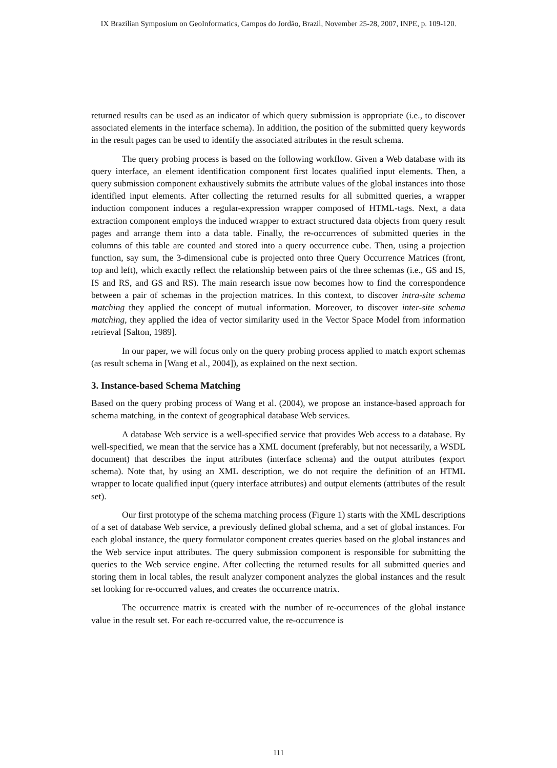IX Brazilian Symposium on GeoInformatics, Campos do Jordão, Brazil, November 25-28, 2007, INPE, p. 109-120.
returned results can be used as an indicator of which query submission is appropriate (i.e., to discover associated elements in the interface schema). In addition, the position of the submitted query keywords in the result pages can be used to identify the associated attributes in the result schema.
The query probing process is based on the following workflow. Given a Web database with its query interface, an element identification component first locates qualified input elements. Then, a query submission component exhaustively submits the attribute values of the global instances into those identified input elements. After collecting the returned results for all submitted queries, a wrapper induction component induces a regular-expression wrapper composed of HTML-tags. Next, a data extraction component employs the induced wrapper to extract structured data objects from query result pages and arrange them into a data table. Finally, the re-occurrences of submitted queries in the columns of this table are counted and stored into a query occurrence cube. Then, using a projection function, say sum, the 3-dimensional cube is projected onto three Query Occurrence Matrices (front, top and left), which exactly reflect the relationship between pairs of the three schemas (i.e., GS and IS, IS and RS, and GS and RS). The main research issue now becomes how to find the correspondence between a pair of schemas in the projection matrices. In this context, to discover intra-site schema matching they applied the concept of mutual information. Moreover, to discover inter-site schema matching, they applied the idea of vector similarity used in the Vector Space Model from information retrieval [Salton, 1989].
In our paper, we will focus only on the query probing process applied to match export schemas (as result schema in [Wang et al., 2004]), as explained on the next section.
3. Instance-based Schema Matching
Based on the query probing process of Wang et al. (2004), we propose an instance-based approach for schema matching, in the context of geographical database Web services.
A database Web service is a well-specified service that provides Web access to a database. By well-specified, we mean that the service has a XML document (preferably, but not necessarily, a WSDL document) that describes the input attributes (interface schema) and the output attributes (export schema). Note that, by using an XML description, we do not require the definition of an HTML wrapper to locate qualified input (query interface attributes) and output elements (attributes of the result set).
Our first prototype of the schema matching process (Figure 1) starts with the XML descriptions of a set of database Web service, a previously defined global schema, and a set of global instances. For each global instance, the query formulator component creates queries based on the global instances and the Web service input attributes. The query submission component is responsible for submitting the queries to the Web service engine. After collecting the returned results for all submitted queries and storing them in local tables, the result analyzer component analyzes the global instances and the result set looking for re-occurred values, and creates the occurrence matrix.
The occurrence matrix is created with the number of re-occurrences of the global instance value in the result set. For each re-occurred value, the re-occurrence is
111